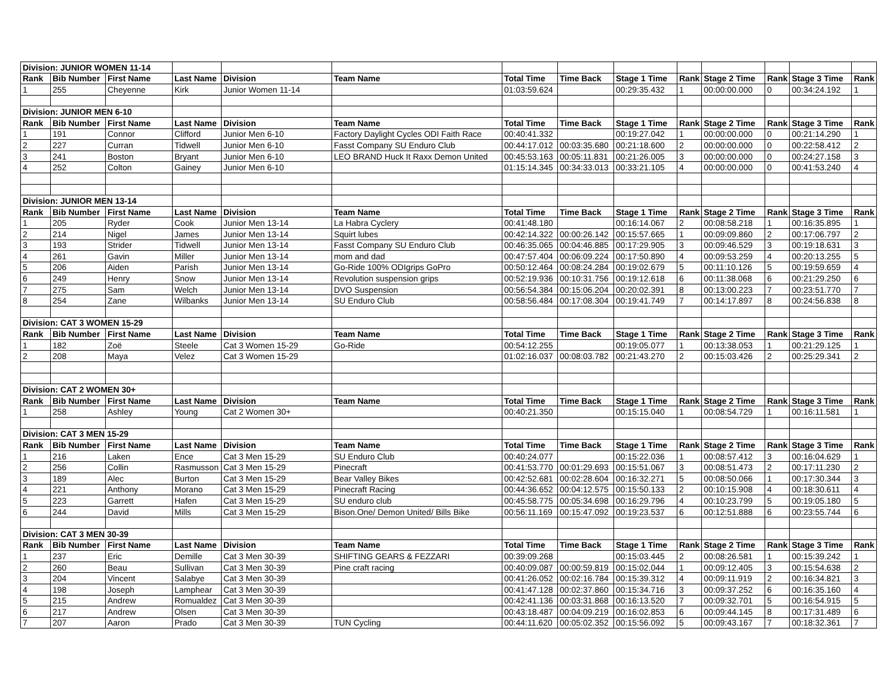| Division: JUNIOR WOMEN 11-14 | | | | | | | | | | | | | |
| Rank | Bib Number | First Name | Last Name | Division | Team Name | Total Time | Time Back | Stage 1 Time | Rank | Stage 2 Time | Rank | Stage 3 Time | Rank |
| 1 | 255 | Cheyenne | Kirk | Junior Women 11-14 | | 01:03:59.624 | | 00:29:35.432 | 1 | 00:00:00.000 | 0 | 00:34:24.192 | 1 |
| Division: JUNIOR MEN 6-10 | | | | | | | | | | | | | |
| Rank | Bib Number | First Name | Last Name | Division | Team Name | Total Time | Time Back | Stage 1 Time | Rank | Stage 2 Time | Rank | Stage 3 Time | Rank |
| 1 | 191 | Connor | Clifford | Junior Men 6-10 | Factory Daylight Cycles ODI Faith Race | 00:40:41.332 | | 00:19:27.042 | 1 | 00:00:00.000 | 0 | 00:21:14.290 | 1 |
| 2 | 227 | Curran | Tidwell | Junior Men 6-10 | Fasst Company SU Enduro Club | 00:44:17.012 | 00:03:35.680 | 00:21:18.600 | 2 | 00:00:00.000 | 0 | 00:22:58.412 | 2 |
| 3 | 241 | Boston | Bryant | Junior Men 6-10 | LEO BRAND Huck It Raxx Demon United | 00:45:53.163 | 00:05:11.831 | 00:21:26.005 | 3 | 00:00:00.000 | 0 | 00:24:27.158 | 3 |
| 4 | 252 | Colton | Gainey | Junior Men 6-10 | | 01:15:14.345 | 00:34:33.013 | 00:33:21.105 | 4 | 00:00:00.000 | 0 | 00:41:53.240 | 4 |
| Division: JUNIOR MEN 13-14 | | | | | | | | | | | | | |
| Rank | Bib Number | First Name | Last Name | Division | Team Name | Total Time | Time Back | Stage 1 Time | Rank | Stage 2 Time | Rank | Stage 3 Time | Rank |
| 1 | 205 | Ryder | Cook | Junior Men 13-14 | La Habra Cyclery | 00:41:48.180 | | 00:16:14.067 | 2 | 00:08:58.218 | 1 | 00:16:35.895 | 1 |
| 2 | 214 | Nigel | James | Junior Men 13-14 | Squirt lubes | 00:42:14.322 | 00:00:26.142 | 00:15:57.665 | 1 | 00:09:09.860 | 2 | 00:17:06.797 | 2 |
| 3 | 193 | Strider | Tidwell | Junior Men 13-14 | Fasst Company SU Enduro Club | 00:46:35.065 | 00:04:46.885 | 00:17:29.905 | 3 | 00:09:46.529 | 3 | 00:19:18.631 | 3 |
| 4 | 261 | Gavin | Miller | Junior Men 13-14 | mom and dad | 00:47:57.404 | 00:06:09.224 | 00:17:50.890 | 4 | 00:09:53.259 | 4 | 00:20:13.255 | 5 |
| 5 | 206 | Aiden | Parish | Junior Men 13-14 | Go-Ride 100% ODIgrips GoPro | 00:50:12.464 | 00:08:24.284 | 00:19:02.679 | 5 | 00:11:10.126 | 5 | 00:19:59.659 | 4 |
| 6 | 249 | Henry | Snow | Junior Men 13-14 | Revolution suspension grips | 00:52:19.936 | 00:10:31.756 | 00:19:12.618 | 6 | 00:11:38.068 | 6 | 00:21:29.250 | 6 |
| 7 | 275 | Sam | Welch | Junior Men 13-14 | DVO Suspension | 00:56:54.384 | 00:15:06.204 | 00:20:02.391 | 8 | 00:13:00.223 | 7 | 00:23:51.770 | 7 |
| 8 | 254 | Zane | Wilbanks | Junior Men 13-14 | SU Enduro Club | 00:58:56.484 | 00:17:08.304 | 00:19:41.749 | 7 | 00:14:17.897 | 8 | 00:24:56.838 | 8 |
| Division: CAT 3 WOMEN 15-29 | | | | | | | | | | | | | |
| Rank | Bib Number | First Name | Last Name | Division | Team Name | Total Time | Time Back | Stage 1 Time | Rank | Stage 2 Time | Rank | Stage 3 Time | Rank |
| 1 | 182 | Zoë | Steele | Cat 3 Women 15-29 | Go-Ride | 00:54:12.255 | | 00:19:05.077 | 1 | 00:13:38.053 | 1 | 00:21:29.125 | 1 |
| 2 | 208 | Maya | Velez | Cat 3 Women 15-29 | | 01:02:16.037 | 00:08:03.782 | 00:21:43.270 | 2 | 00:15:03.426 | 2 | 00:25:29.341 | 2 |
| Division: CAT 2 WOMEN 30+ | | | | | | | | | | | | | |
| Rank | Bib Number | First Name | Last Name | Division | Team Name | Total Time | Time Back | Stage 1 Time | Rank | Stage 2 Time | Rank | Stage 3 Time | Rank |
| 1 | 258 | Ashley | Young | Cat 2 Women 30+ | | 00:40:21.350 | | 00:15:15.040 | 1 | 00:08:54.729 | 1 | 00:16:11.581 | 1 |
| Division: CAT 3 MEN 15-29 | | | | | | | | | | | | | |
| Rank | Bib Number | First Name | Last Name | Division | Team Name | Total Time | Time Back | Stage 1 Time | Rank | Stage 2 Time | Rank | Stage 3 Time | Rank |
| 1 | 216 | Laken | Ence | Cat 3 Men 15-29 | SU Enduro Club | 00:40:24.077 | | 00:15:22.036 | 1 | 00:08:57.412 | 3 | 00:16:04.629 | 1 |
| 2 | 256 | Collin | Rasmusson | Cat 3 Men 15-29 | Pinecraft | 00:41:53.770 | 00:01:29.693 | 00:15:51.067 | 3 | 00:08:51.473 | 2 | 00:17:11.230 | 2 |
| 3 | 189 | Alec | Burton | Cat 3 Men 15-29 | Bear Valley Bikes | 00:42:52.681 | 00:02:28.604 | 00:16:32.271 | 5 | 00:08:50.066 | 1 | 00:17:30.344 | 3 |
| 4 | 221 | Anthony | Morano | Cat 3 Men 15-29 | Pinecraft Racing | 00:44:36.652 | 00:04:12.575 | 00:15:50.133 | 2 | 00:10:15.908 | 4 | 00:18:30.611 | 4 |
| 5 | 223 | Garrett | Hafen | Cat 3 Men 15-29 | SU enduro club | 00:45:58.775 | 00:05:34.698 | 00:16:29.796 | 4 | 00:10:23.799 | 5 | 00:19:05.180 | 5 |
| 6 | 244 | David | Mills | Cat 3 Men 15-29 | Bison.One/ Demon United/ Bills Bike | 00:56:11.169 | 00:15:47.092 | 00:19:23.537 | 6 | 00:12:51.888 | 6 | 00:23:55.744 | 6 |
| Division: CAT 3 MEN 30-39 | | | | | | | | | | | | | |
| Rank | Bib Number | First Name | Last Name | Division | Team Name | Total Time | Time Back | Stage 1 Time | Rank | Stage 2 Time | Rank | Stage 3 Time | Rank |
| 1 | 237 | Eric | Demille | Cat 3 Men 30-39 | SHIFTING GEARS & FEZZARI | 00:39:09.268 | | 00:15:03.445 | 2 | 00:08:26.581 | 1 | 00:15:39.242 | 1 |
| 2 | 260 | Beau | Sullivan | Cat 3 Men 30-39 | Pine craft racing | 00:40:09.087 | 00:00:59.819 | 00:15:02.044 | 1 | 00:09:12.405 | 3 | 00:15:54.638 | 2 |
| 3 | 204 | Vincent | Salabye | Cat 3 Men 30-39 | | 00:41:26.052 | 00:02:16.784 | 00:15:39.312 | 4 | 00:09:11.919 | 2 | 00:16:34.821 | 3 |
| 4 | 198 | Joseph | Lamphear | Cat 3 Men 30-39 | | 00:41:47.128 | 00:02:37.860 | 00:15:34.716 | 3 | 00:09:37.252 | 6 | 00:16:35.160 | 4 |
| 5 | 215 | Andrew | Romualdez | Cat 3 Men 30-39 | | 00:42:41.136 | 00:03:31.868 | 00:16:13.520 | 7 | 00:09:32.701 | 5 | 00:16:54.915 | 5 |
| 6 | 217 | Andrew | Olsen | Cat 3 Men 30-39 | | 00:43:18.487 | 00:04:09.219 | 00:16:02.853 | 6 | 00:09:44.145 | 8 | 00:17:31.489 | 6 |
| 7 | 207 | Aaron | Prado | Cat 3 Men 30-39 | TUN Cycling | 00:44:11.620 | 00:05:02.352 | 00:15:56.092 | 5 | 00:09:43.167 | 7 | 00:18:32.361 | 7 |